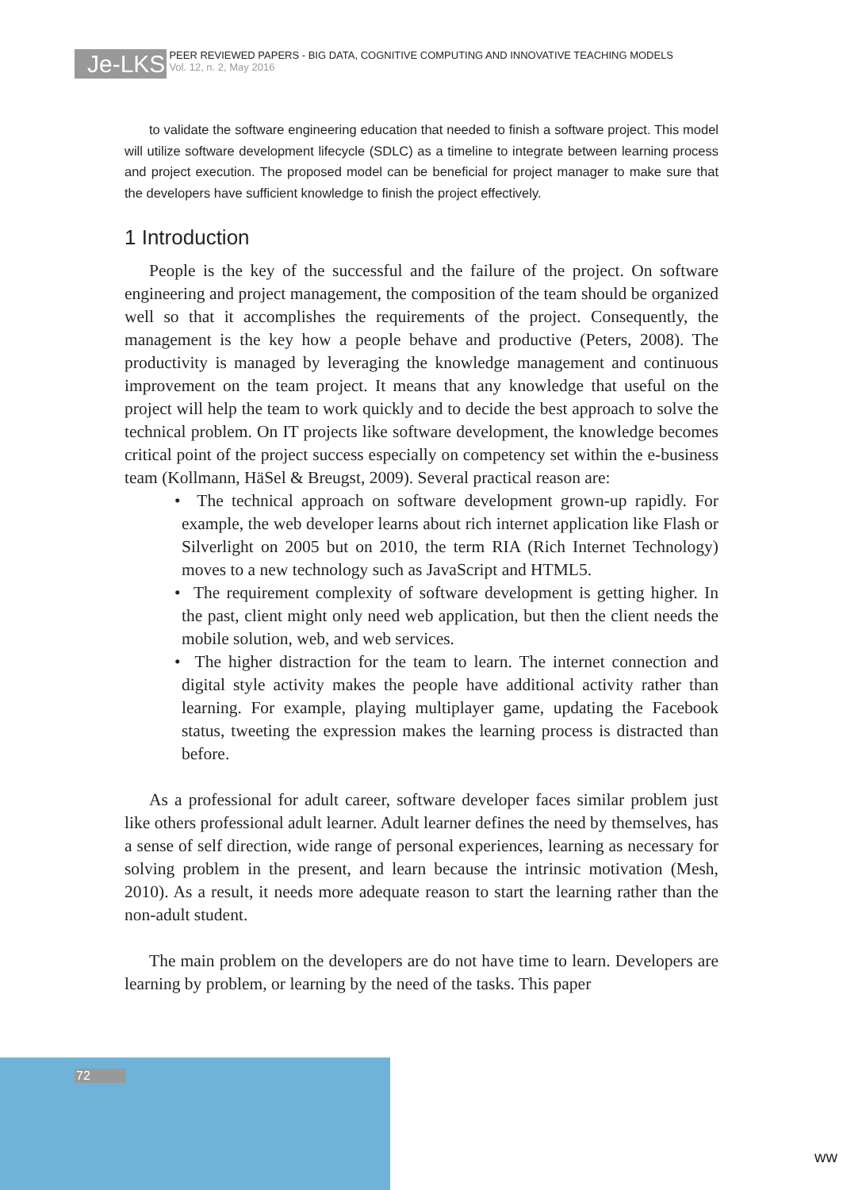Je-LKS
PEER REVIEWED PAPERS - BIG DATA, COGNITIVE COMPUTING AND INNOVATIVE TEACHING MODELS
Vol. 12, n. 2, May 2016
to validate the software engineering education that needed to finish a software project. This model will utilize software development lifecycle (SDLC) as a timeline to integrate between learning process and project execution. The proposed model can be beneficial for project manager to make sure that the developers have sufficient knowledge to finish the project effectively.
1 Introduction
People is the key of the successful and the failure of the project. On software engineering and project management, the composition of the team should be organized well so that it accomplishes the requirements of the project. Consequently, the management is the key how a people behave and productive (Peters, 2008). The productivity is managed by leveraging the knowledge management and continuous improvement on the team project. It means that any knowledge that useful on the project will help the team to work quickly and to decide the best approach to solve the technical problem. On IT projects like software development, the knowledge becomes critical point of the project success especially on competency set within the e-business team (Kollmann, HäSel & Breugst, 2009). Several practical reason are:
• The technical approach on software development grown-up rapidly. For example, the web developer learns about rich internet application like Flash or Silverlight on 2005 but on 2010, the term RIA (Rich Internet Technology) moves to a new technology such as JavaScript and HTML5.
• The requirement complexity of software development is getting higher. In the past, client might only need web application, but then the client needs the mobile solution, web, and web services.
• The higher distraction for the team to learn. The internet connection and digital style activity makes the people have additional activity rather than learning. For example, playing multiplayer game, updating the Facebook status, tweeting the expression makes the learning process is distracted than before.
As a professional for adult career, software developer faces similar problem just like others professional adult learner. Adult learner defines the need by themselves, has a sense of self direction, wide range of personal experiences, learning as necessary for solving problem in the present, and learn because the intrinsic motivation (Mesh, 2010). As a result, it needs more adequate reason to start the learning rather than the non-adult student.
The main problem on the developers are do not have time to learn. Developers are learning by problem, or learning by the need of the tasks. This paper
72
ww